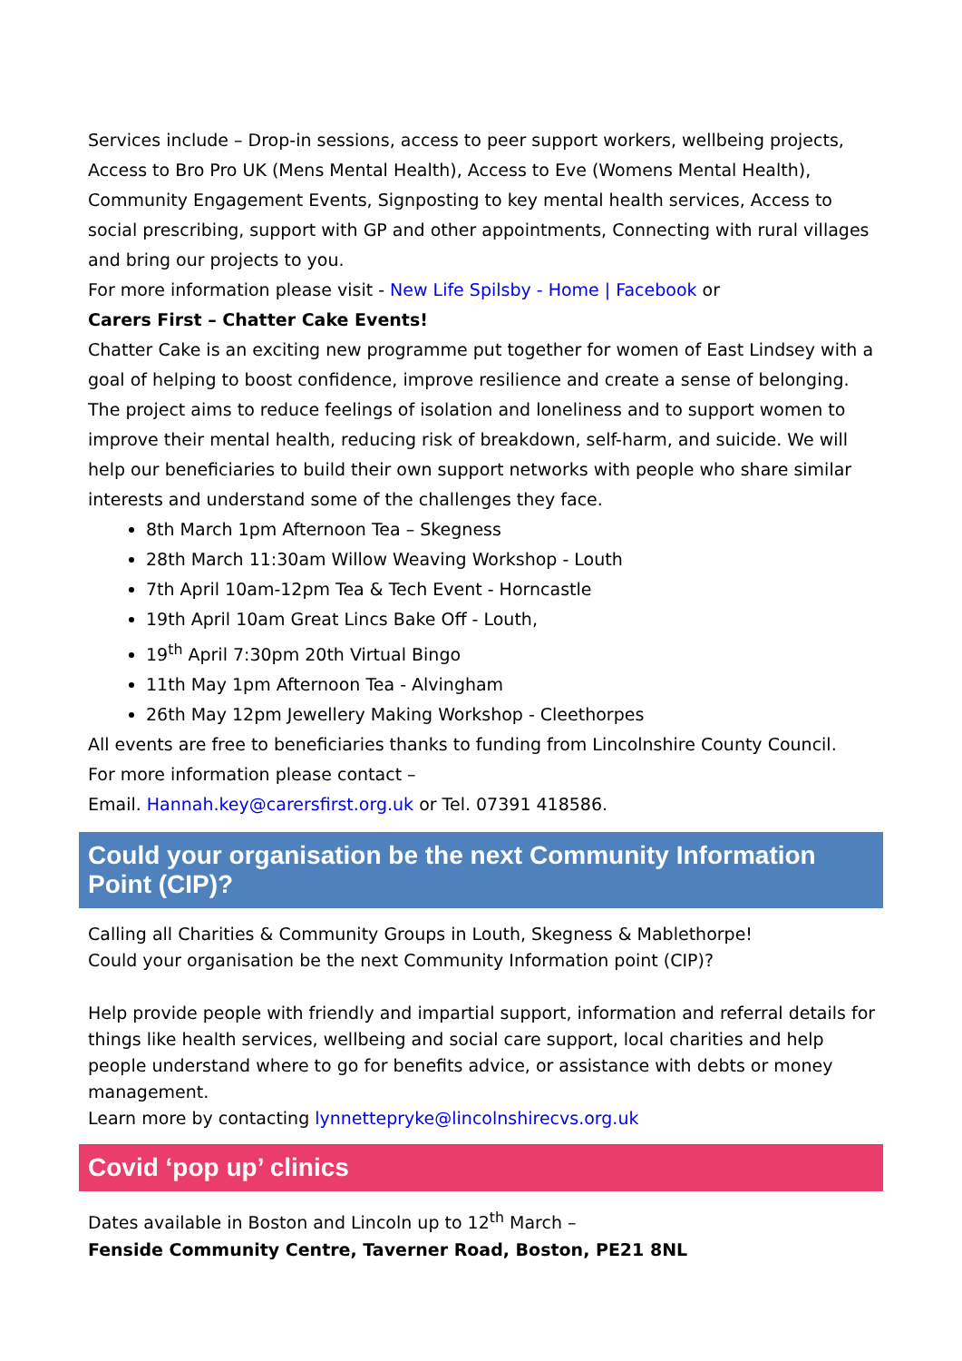Services include – Drop-in sessions, access to peer support workers, wellbeing projects, Access to Bro Pro UK (Mens Mental Health), Access to Eve (Womens Mental Health), Community Engagement Events, Signposting to key mental health services, Access to social prescribing, support with GP and other appointments, Connecting with rural villages and bring our projects to you.
For more information please visit - New Life Spilsby - Home | Facebook or
Carers First – Chatter Cake Events!
Chatter Cake is an exciting new programme put together for women of East Lindsey with a goal of helping to boost confidence, improve resilience and create a sense of belonging. The project aims to reduce feelings of isolation and loneliness and to support women to improve their mental health, reducing risk of breakdown, self-harm, and suicide. We will help our beneficiaries to build their own support networks with people who share similar interests and understand some of the challenges they face.
8th March 1pm Afternoon Tea – Skegness
28th March 11:30am Willow Weaving Workshop - Louth
7th April 10am-12pm Tea & Tech Event - Horncastle
19th April 10am Great Lincs Bake Off - Louth,
19<sup>th</sup> April 7:30pm 20th Virtual Bingo
11th May 1pm Afternoon Tea - Alvingham
26th May 12pm Jewellery Making Workshop - Cleethorpes
All events are free to beneficiaries thanks to funding from Lincolnshire County Council.
For more information please contact –
Email. Hannah.key@carersfirst.org.uk or Tel. 07391 418586.
Could your organisation be the next Community Information Point (CIP)?
Calling all Charities & Community Groups in Louth, Skegness & Mablethorpe!
Could your organisation be the next Community Information point (CIP)?
Help provide people with friendly and impartial support, information and referral details for things like health services, wellbeing and social care support, local charities and help people understand where to go for benefits advice, or assistance with debts or money management.
Learn more by contacting lynnettepryke@lincolnshirecvs.org.uk
Covid ‘pop up’ clinics
Dates available in Boston and Lincoln up to 12<sup>th</sup> March –
Fenside Community Centre, Taverner Road, Boston, PE21 8NL